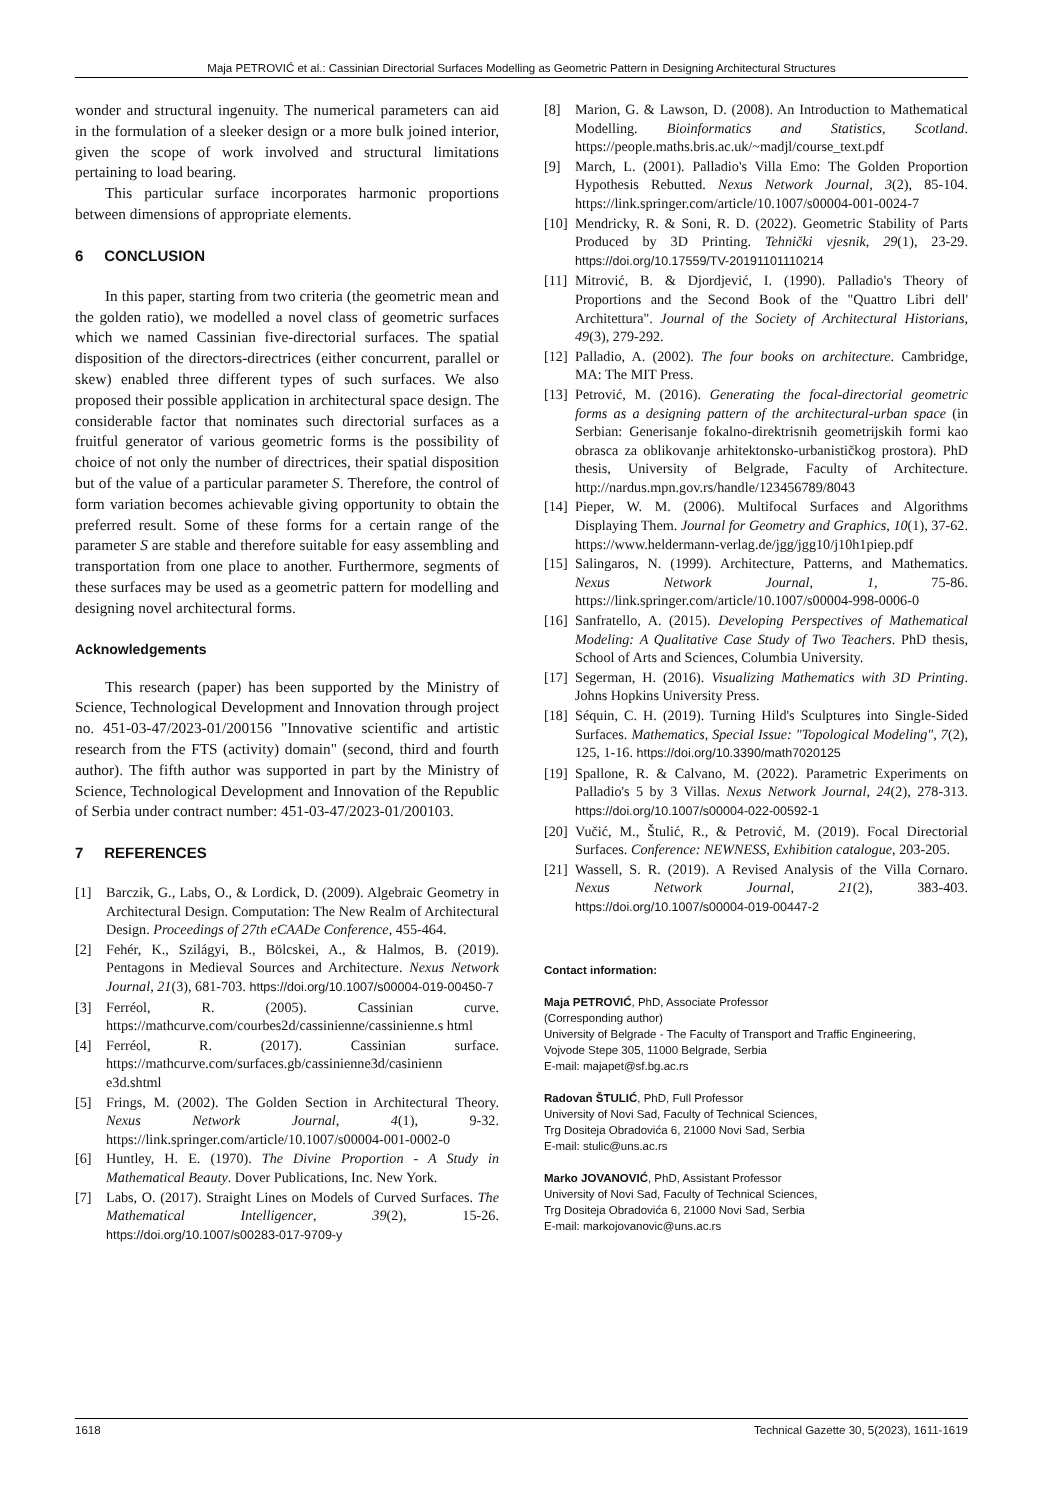Maja PETROVIĆ et al.: Cassinian Directorial Surfaces Modelling as Geometric Pattern in Designing Architectural Structures
wonder and structural ingenuity. The numerical parameters can aid in the formulation of a sleeker design or a more bulk joined interior, given the scope of work involved and structural limitations pertaining to load bearing.
This particular surface incorporates harmonic proportions between dimensions of appropriate elements.
6 CONCLUSION
In this paper, starting from two criteria (the geometric mean and the golden ratio), we modelled a novel class of geometric surfaces which we named Cassinian five-directorial surfaces. The spatial disposition of the directors-directrices (either concurrent, parallel or skew) enabled three different types of such surfaces. We also proposed their possible application in architectural space design. The considerable factor that nominates such directorial surfaces as a fruitful generator of various geometric forms is the possibility of choice of not only the number of directrices, their spatial disposition but of the value of a particular parameter S. Therefore, the control of form variation becomes achievable giving opportunity to obtain the preferred result. Some of these forms for a certain range of the parameter S are stable and therefore suitable for easy assembling and transportation from one place to another. Furthermore, segments of these surfaces may be used as a geometric pattern for modelling and designing novel architectural forms.
Acknowledgements
This research (paper) has been supported by the Ministry of Science, Technological Development and Innovation through project no. 451-03-47/2023-01/200156 "Innovative scientific and artistic research from the FTS (activity) domain" (second, third and fourth author). The fifth author was supported in part by the Ministry of Science, Technological Development and Innovation of the Republic of Serbia under contract number: 451-03-47/2023-01/200103.
7 REFERENCES
[1] Barczik, G., Labs, O., & Lordick, D. (2009). Algebraic Geometry in Architectural Design. Computation: The New Realm of Architectural Design. Proceedings of 27th eCAADe Conference, 455-464.
[2] Fehér, K., Szilágyi, B., Bölcskei, A., & Halmos, B. (2019). Pentagons in Medieval Sources and Architecture. Nexus Network Journal, 21(3), 681-703. https://doi.org/10.1007/s00004-019-00450-7
[3] Ferréol, R. (2005). Cassinian curve. https://mathcurve.com/courbes2d/cassinienne/cassinienne.s html
[4] Ferréol, R. (2017). Cassinian surface. https://mathcurve.com/surfaces.gb/cassinienne3d/casinienn e3d.shtml
[5] Frings, M. (2002). The Golden Section in Architectural Theory. Nexus Network Journal, 4(1), 9-32. https://link.springer.com/article/10.1007/s00004-001-0002-0
[6] Huntley, H. E. (1970). The Divine Proportion - A Study in Mathematical Beauty. Dover Publications, Inc. New York.
[7] Labs, O. (2017). Straight Lines on Models of Curved Surfaces. The Mathematical Intelligencer, 39(2), 15-26. https://doi.org/10.1007/s00283-017-9709-y
[8] Marion, G. & Lawson, D. (2008). An Introduction to Mathematical Modelling. Bioinformatics and Statistics, Scotland. https://people.maths.bris.ac.uk/~madjl/course_text.pdf
[9] March, L. (2001). Palladio's Villa Emo: The Golden Proportion Hypothesis Rebutted. Nexus Network Journal, 3(2), 85-104. https://link.springer.com/article/10.1007/s00004-001-0024-7
[10] Mendricky, R. & Soni, R. D. (2022). Geometric Stability of Parts Produced by 3D Printing. Tehnički vjesnik, 29(1), 23-29. https://doi.org/10.17559/TV-20191101110214
[11] Mitrović, B. & Djordjević, I. (1990). Palladio's Theory of Proportions and the Second Book of the "Quattro Libri dell' Architettura". Journal of the Society of Architectural Historians, 49(3), 279-292.
[12] Palladio, A. (2002). The four books on architecture. Cambridge, MA: The MIT Press.
[13] Petrović, M. (2016). Generating the focal-directorial geometric forms as a designing pattern of the architectural-urban space (in Serbian: Generisanje fokalno-direktrisnih geometrijskih formi kao obrasca za oblikovanje arhitektonsko-urbanističkog prostora). PhD thesis, University of Belgrade, Faculty of Architecture. http://nardus.mpn.gov.rs/handle/123456789/8043
[14] Pieper, W. M. (2006). Multifocal Surfaces and Algorithms Displaying Them. Journal for Geometry and Graphics, 10(1), 37-62. https://www.heldermann-verlag.de/jgg/jgg10/j10h1piep.pdf
[15] Salingaros, N. (1999). Architecture, Patterns, and Mathematics. Nexus Network Journal, 1, 75-86. https://link.springer.com/article/10.1007/s00004-998-0006-0
[16] Sanfratello, A. (2015). Developing Perspectives of Mathematical Modeling: A Qualitative Case Study of Two Teachers. PhD thesis, School of Arts and Sciences, Columbia University.
[17] Segerman, H. (2016). Visualizing Mathematics with 3D Printing. Johns Hopkins University Press.
[18] Séquin, C. H. (2019). Turning Hild's Sculptures into Single-Sided Surfaces. Mathematics, Special Issue: "Topological Modeling", 7(2), 125, 1-16. https://doi.org/10.3390/math7020125
[19] Spallone, R. & Calvano, M. (2022). Parametric Experiments on Palladio's 5 by 3 Villas. Nexus Network Journal, 24(2), 278-313. https://doi.org/10.1007/s00004-022-00592-1
[20] Vučić, M., Štulić, R., & Petrović, M. (2019). Focal Directorial Surfaces. Conference: NEWNESS, Exhibition catalogue, 203-205.
[21] Wassell, S. R. (2019). A Revised Analysis of the Villa Cornaro. Nexus Network Journal, 21(2), 383-403. https://doi.org/10.1007/s00004-019-00447-2
Contact information:
Maja PETROVIĆ, PhD, Associate Professor
(Corresponding author)
University of Belgrade - The Faculty of Transport and Traffic Engineering,
Vojvode Stepe 305, 11000 Belgrade, Serbia
E-mail: majapet@sf.bg.ac.rs
Radovan ŠTULIĆ, PhD, Full Professor
University of Novi Sad, Faculty of Technical Sciences,
Trg Dositeja Obradovića 6, 21000 Novi Sad, Serbia
E-mail: stulic@uns.ac.rs
Marko JOVANOVIĆ, PhD, Assistant Professor
University of Novi Sad, Faculty of Technical Sciences,
Trg Dositeja Obradovića 6, 21000 Novi Sad, Serbia
E-mail: markojovanovic@uns.ac.rs
1618 Technical Gazette 30, 5(2023), 1611-1619